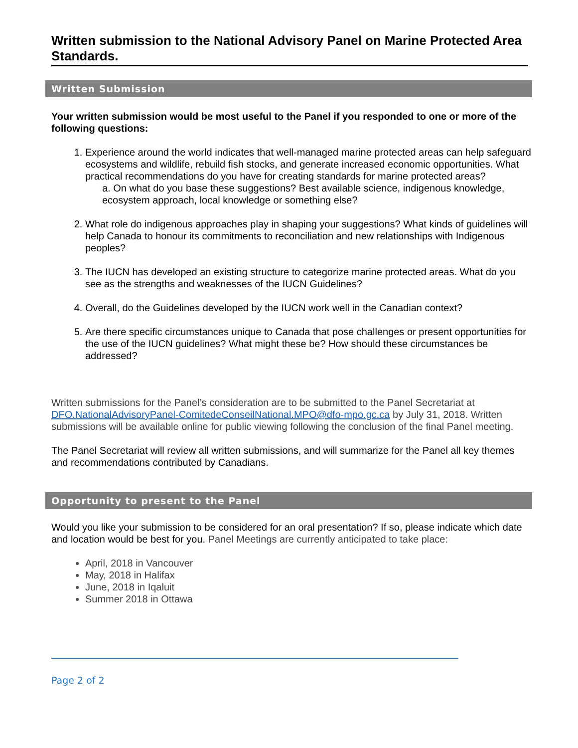Written submission to the National Advisory Panel on Marine Protected Area Standards.
Written Submission
Your written submission would be most useful to the Panel if you responded to one or more of the following questions:
1. Experience around the world indicates that well-managed marine protected areas can help safeguard ecosystems and wildlife, rebuild fish stocks, and generate increased economic opportunities. What practical recommendations do you have for creating standards for marine protected areas?
a. On what do you base these suggestions? Best available science, indigenous knowledge, ecosystem approach, local knowledge or something else?
2. What role do indigenous approaches play in shaping your suggestions? What kinds of guidelines will help Canada to honour its commitments to reconciliation and new relationships with Indigenous peoples?
3. The IUCN has developed an existing structure to categorize marine protected areas. What do you see as the strengths and weaknesses of the IUCN Guidelines?
4. Overall, do the Guidelines developed by the IUCN work well in the Canadian context?
5. Are there specific circumstances unique to Canada that pose challenges or present opportunities for the use of the IUCN guidelines? What might these be? How should these circumstances be addressed?
Written submissions for the Panel’s consideration are to be submitted to the Panel Secretariat at DFO.NationalAdvisoryPanel-ComitedeConseilNational.MPO@dfo-mpo.gc.ca by July 31, 2018. Written submissions will be available online for public viewing following the conclusion of the final Panel meeting.
The Panel Secretariat will review all written submissions, and will summarize for the Panel all key themes and recommendations contributed by Canadians.
Opportunity to present to the Panel
Would you like your submission to be considered for an oral presentation? If so, please indicate which date and location would be best for you. Panel Meetings are currently anticipated to take place:
April, 2018 in Vancouver
May, 2018 in Halifax
June, 2018 in Iqaluit
Summer 2018 in Ottawa
Page 2 of 2